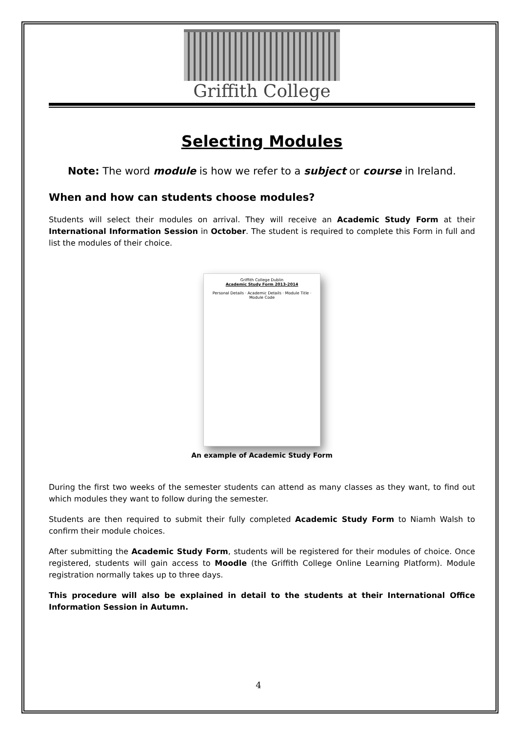Griffith College
Selecting Modules
Note: The word module is how we refer to a subject or course in Ireland.
When and how can students choose modules?
Students will select their modules on arrival. They will receive an Academic Study Form at their International Information Session in October. The student is required to complete this Form in full and list the modules of their choice.
Griffith College Dublin
Academic Study Form 2013-2014
Personal Details · Academic Details · Module Title · Module Code
An example of Academic Study Form
During the first two weeks of the semester students can attend as many classes as they want, to find out which modules they want to follow during the semester.
Students are then required to submit their fully completed Academic Study Form to Niamh Walsh to confirm their module choices.
After submitting the Academic Study Form, students will be registered for their modules of choice. Once registered, students will gain access to Moodle (the Griffith College Online Learning Platform). Module registration normally takes up to three days.
This procedure will also be explained in detail to the students at their International Office Information Session in Autumn.
4